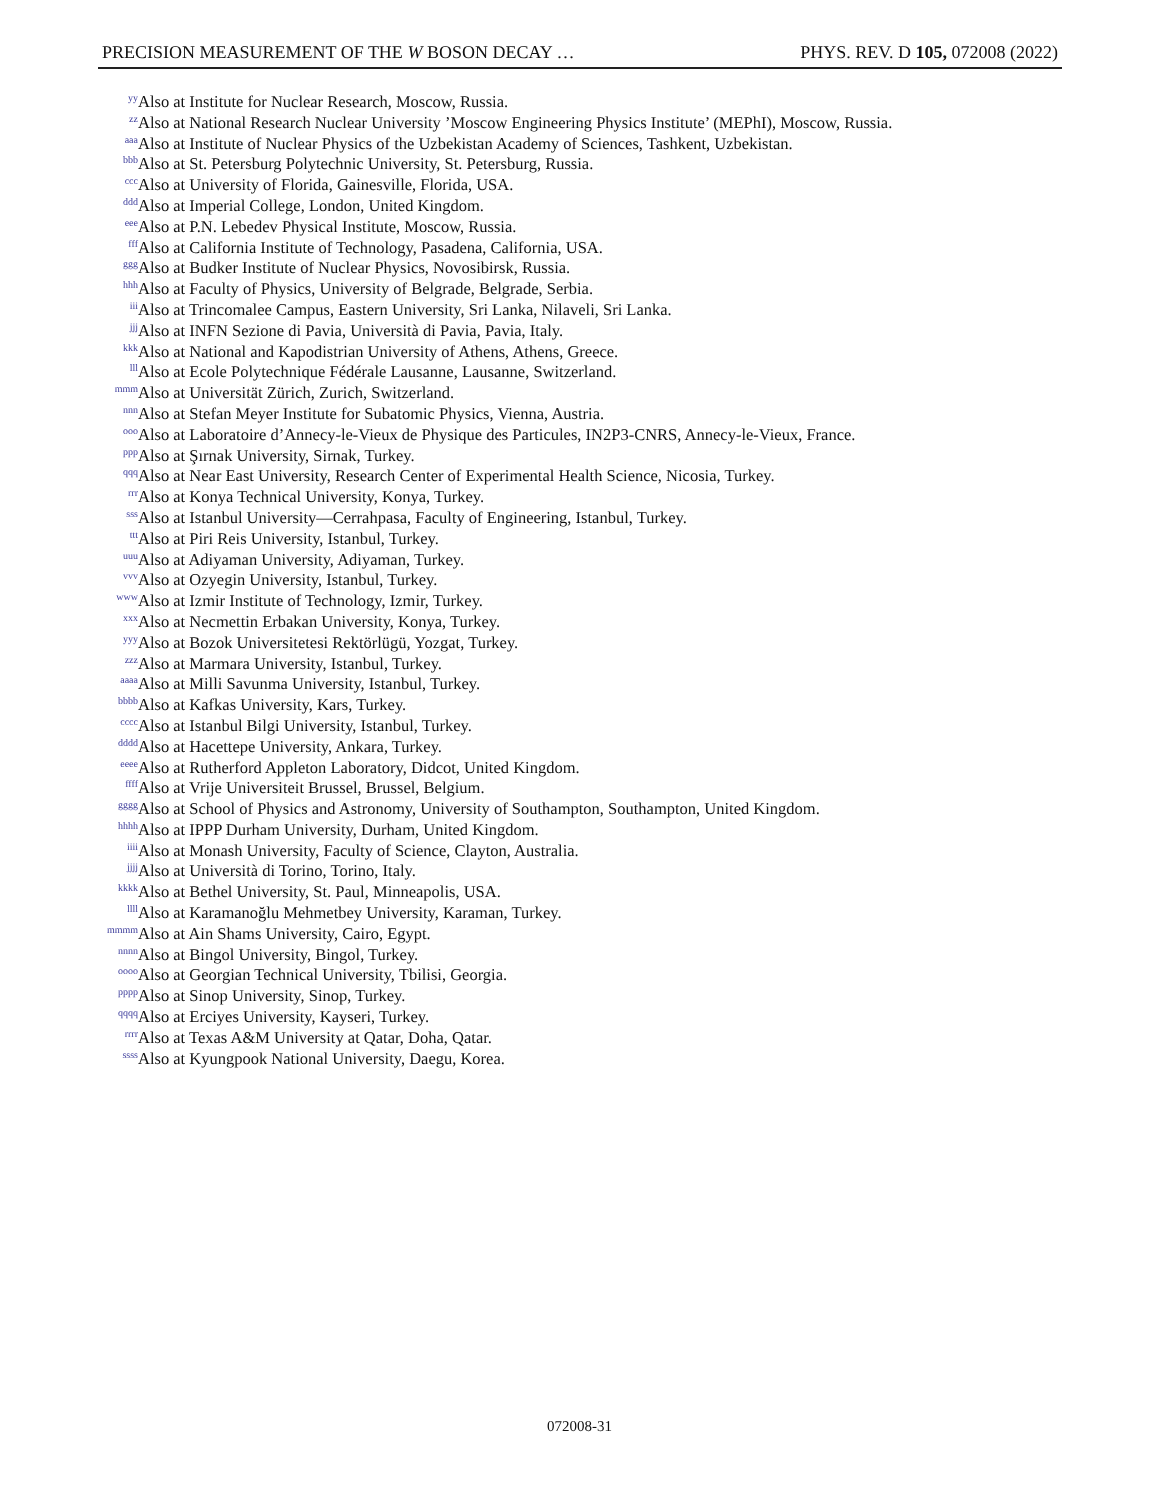PRECISION MEASUREMENT OF THE W BOSON DECAY … PHYS. REV. D 105, 072008 (2022)
yy Also at Institute for Nuclear Research, Moscow, Russia.
zz Also at National Research Nuclear University ’Moscow Engineering Physics Institute’ (MEPhI), Moscow, Russia.
aaa Also at Institute of Nuclear Physics of the Uzbekistan Academy of Sciences, Tashkent, Uzbekistan.
bbb Also at St. Petersburg Polytechnic University, St. Petersburg, Russia.
ccc Also at University of Florida, Gainesville, Florida, USA.
ddd Also at Imperial College, London, United Kingdom.
eee Also at P.N. Lebedev Physical Institute, Moscow, Russia.
fff Also at California Institute of Technology, Pasadena, California, USA.
ggg Also at Budker Institute of Nuclear Physics, Novosibirsk, Russia.
hhh Also at Faculty of Physics, University of Belgrade, Belgrade, Serbia.
iii Also at Trincomalee Campus, Eastern University, Sri Lanka, Nilaveli, Sri Lanka.
jjj Also at INFN Sezione di Pavia, Università di Pavia, Pavia, Italy.
kkk Also at National and Kapodistrian University of Athens, Athens, Greece.
lll Also at Ecole Polytechnique Fédérale Lausanne, Lausanne, Switzerland.
mmm Also at Universität Zürich, Zurich, Switzerland.
nnn Also at Stefan Meyer Institute for Subatomic Physics, Vienna, Austria.
ooo Also at Laboratoire d’Annecy-le-Vieux de Physique des Particules, IN2P3-CNRS, Annecy-le-Vieux, France.
ppp Also at Şırnak University, Sirnak, Turkey.
qqq Also at Near East University, Research Center of Experimental Health Science, Nicosia, Turkey.
rrr Also at Konya Technical University, Konya, Turkey.
sss Also at Istanbul University—Cerrahpasa, Faculty of Engineering, Istanbul, Turkey.
ttt Also at Piri Reis University, Istanbul, Turkey.
uuu Also at Adiyaman University, Adiyaman, Turkey.
vvv Also at Ozyegin University, Istanbul, Turkey.
www Also at Izmir Institute of Technology, Izmir, Turkey.
xxx Also at Necmettin Erbakan University, Konya, Turkey.
yyy Also at Bozok Universitetesi Rektörlügü, Yozgat, Turkey.
zzz Also at Marmara University, Istanbul, Turkey.
aaaa Also at Milli Savunma University, Istanbul, Turkey.
bbbb Also at Kafkas University, Kars, Turkey.
cccc Also at Istanbul Bilgi University, Istanbul, Turkey.
dddd Also at Hacettepe University, Ankara, Turkey.
eeee Also at Rutherford Appleton Laboratory, Didcot, United Kingdom.
ffff Also at Vrije Universiteit Brussel, Brussel, Belgium.
gggg Also at School of Physics and Astronomy, University of Southampton, Southampton, United Kingdom.
hhhh Also at IPPP Durham University, Durham, United Kingdom.
iiii Also at Monash University, Faculty of Science, Clayton, Australia.
jjjj Also at Università di Torino, Torino, Italy.
kkkk Also at Bethel University, St. Paul, Minneapolis, USA.
llll Also at Karamanoğlu Mehmetbey University, Karaman, Turkey.
mmmm Also at Ain Shams University, Cairo, Egypt.
nnnn Also at Bingol University, Bingol, Turkey.
oooo Also at Georgian Technical University, Tbilisi, Georgia.
pppp Also at Sinop University, Sinop, Turkey.
qqqq Also at Erciyes University, Kayseri, Turkey.
rrrr Also at Texas A&M University at Qatar, Doha, Qatar.
ssss Also at Kyungpook National University, Daegu, Korea.
072008-31